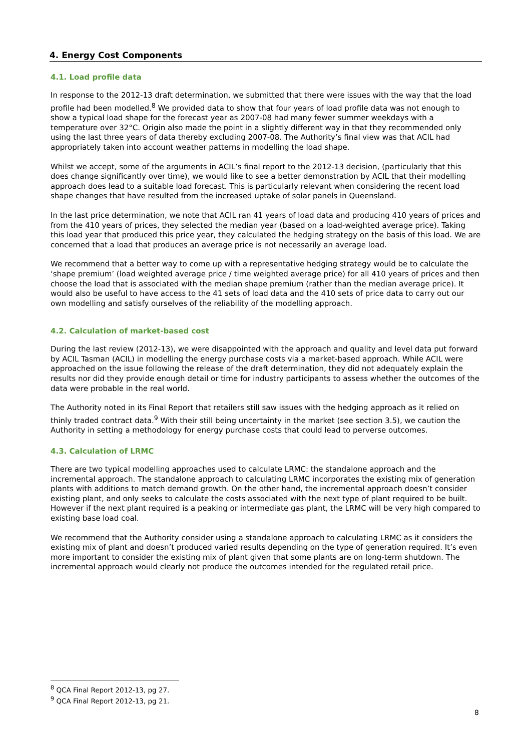4. Energy Cost Components
4.1. Load profile data
In response to the 2012-13 draft determination, we submitted that there were issues with the way that the load profile had been modelled.<sup>8</sup> We provided data to show that four years of load profile data was not enough to show a typical load shape for the forecast year as 2007-08 had many fewer summer weekdays with a temperature over 32°C. Origin also made the point in a slightly different way in that they recommended only using the last three years of data thereby excluding 2007-08. The Authority’s final view was that ACIL had appropriately taken into account weather patterns in modelling the load shape.
Whilst we accept, some of the arguments in ACIL’s final report to the 2012-13 decision, (particularly that this does change significantly over time), we would like to see a better demonstration by ACIL that their modelling approach does lead to a suitable load forecast. This is particularly relevant when considering the recent load shape changes that have resulted from the increased uptake of solar panels in Queensland.
In the last price determination, we note that ACIL ran 41 years of load data and producing 410 years of prices and from the 410 years of prices, they selected the median year (based on a load-weighted average price). Taking this load year that produced this price year, they calculated the hedging strategy on the basis of this load. We are concerned that a load that produces an average price is not necessarily an average load.
We recommend that a better way to come up with a representative hedging strategy would be to calculate the ‘shape premium’ (load weighted average price / time weighted average price) for all 410 years of prices and then choose the load that is associated with the median shape premium (rather than the median average price). It would also be useful to have access to the 41 sets of load data and the 410 sets of price data to carry out our own modelling and satisfy ourselves of the reliability of the modelling approach.
4.2. Calculation of market-based cost
During the last review (2012-13), we were disappointed with the approach and quality and level data put forward by ACIL Tasman (ACIL) in modelling the energy purchase costs via a market-based approach. While ACIL were approached on the issue following the release of the draft determination, they did not adequately explain the results nor did they provide enough detail or time for industry participants to assess whether the outcomes of the data were probable in the real world.
The Authority noted in its Final Report that retailers still saw issues with the hedging approach as it relied on thinly traded contract data.<sup>9</sup> With their still being uncertainty in the market (see section 3.5), we caution the Authority in setting a methodology for energy purchase costs that could lead to perverse outcomes.
4.3. Calculation of LRMC
There are two typical modelling approaches used to calculate LRMC: the standalone approach and the incremental approach. The standalone approach to calculating LRMC incorporates the existing mix of generation plants with additions to match demand growth. On the other hand, the incremental approach doesn’t consider existing plant, and only seeks to calculate the costs associated with the next type of plant required to be built. However if the next plant required is a peaking or intermediate gas plant, the LRMC will be very high compared to existing base load coal.
We recommend that the Authority consider using a standalone approach to calculating LRMC as it considers the existing mix of plant and doesn’t produced varied results depending on the type of generation required. It’s even more important to consider the existing mix of plant given that some plants are on long-term shutdown. The incremental approach would clearly not produce the outcomes intended for the regulated retail price.
<sup>8</sup> QCA Final Report 2012-13, pg 27.
<sup>9</sup> QCA Final Report 2012-13, pg 21.
8